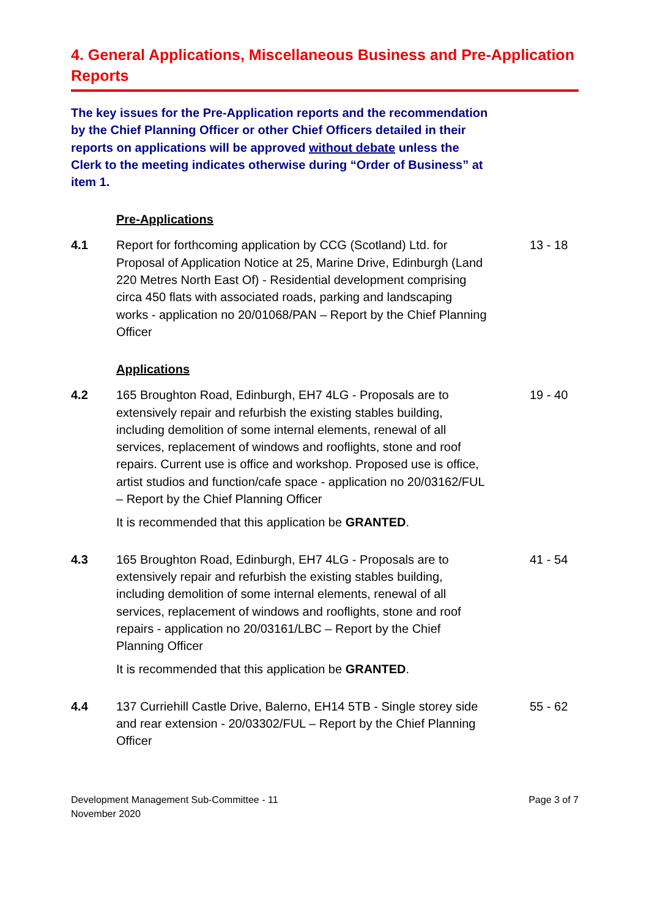4. General Applications, Miscellaneous Business and Pre-Application Reports
The key issues for the Pre-Application reports and the recommendation by the Chief Planning Officer or other Chief Officers detailed in their reports on applications will be approved without debate unless the Clerk to the meeting indicates otherwise during “Order of Business” at item 1.
Pre-Applications
4.1 Report for forthcoming application by CCG (Scotland) Ltd. for Proposal of Application Notice at 25, Marine Drive, Edinburgh (Land 220 Metres North East Of) - Residential development comprising circa 450 flats with associated roads, parking and landscaping works - application no 20/01068/PAN – Report by the Chief Planning Officer
13 - 18
Applications
4.2 165 Broughton Road, Edinburgh, EH7 4LG - Proposals are to extensively repair and refurbish the existing stables building, including demolition of some internal elements, renewal of all services, replacement of windows and rooflights, stone and roof repairs. Current use is office and workshop. Proposed use is office, artist studios and function/cafe space - application no 20/03162/FUL – Report by the Chief Planning Officer
19 - 40
It is recommended that this application be GRANTED.
4.3 165 Broughton Road, Edinburgh, EH7 4LG - Proposals are to extensively repair and refurbish the existing stables building, including demolition of some internal elements, renewal of all services, replacement of windows and rooflights, stone and roof repairs - application no 20/03161/LBC – Report by the Chief Planning Officer
41 - 54
It is recommended that this application be GRANTED.
4.4 137 Curriehill Castle Drive, Balerno, EH14 5TB - Single storey side and rear extension - 20/03302/FUL – Report by the Chief Planning Officer
55 - 62
Development Management Sub-Committee - 11
November 2020
Page 3 of 7